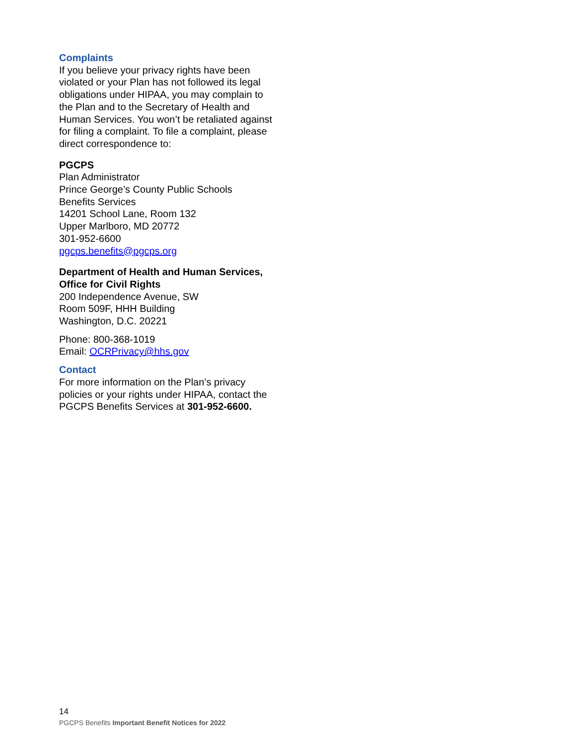Complaints
If you believe your privacy rights have been violated or your Plan has not followed its legal obligations under HIPAA, you may complain to the Plan and to the Secretary of Health and Human Services. You won’t be retaliated against for filing a complaint. To file a complaint, please direct correspondence to:
PGCPS
Plan Administrator
Prince George’s County Public Schools
Benefits Services
14201 School Lane, Room 132
Upper Marlboro, MD 20772
301-952-6600
pgcps.benefits@pgcps.org
Department of Health and Human Services, Office for Civil Rights
200 Independence Avenue, SW
Room 509F, HHH Building
Washington, D.C. 20221
Phone: 800-368-1019
Email: OCRPrivacy@hhs.gov
Contact
For more information on the Plan’s privacy policies or your rights under HIPAA, contact the PGCPS Benefits Services at 301-952-6600.
14
PGCPS Benefits Important Benefit Notices for 2022